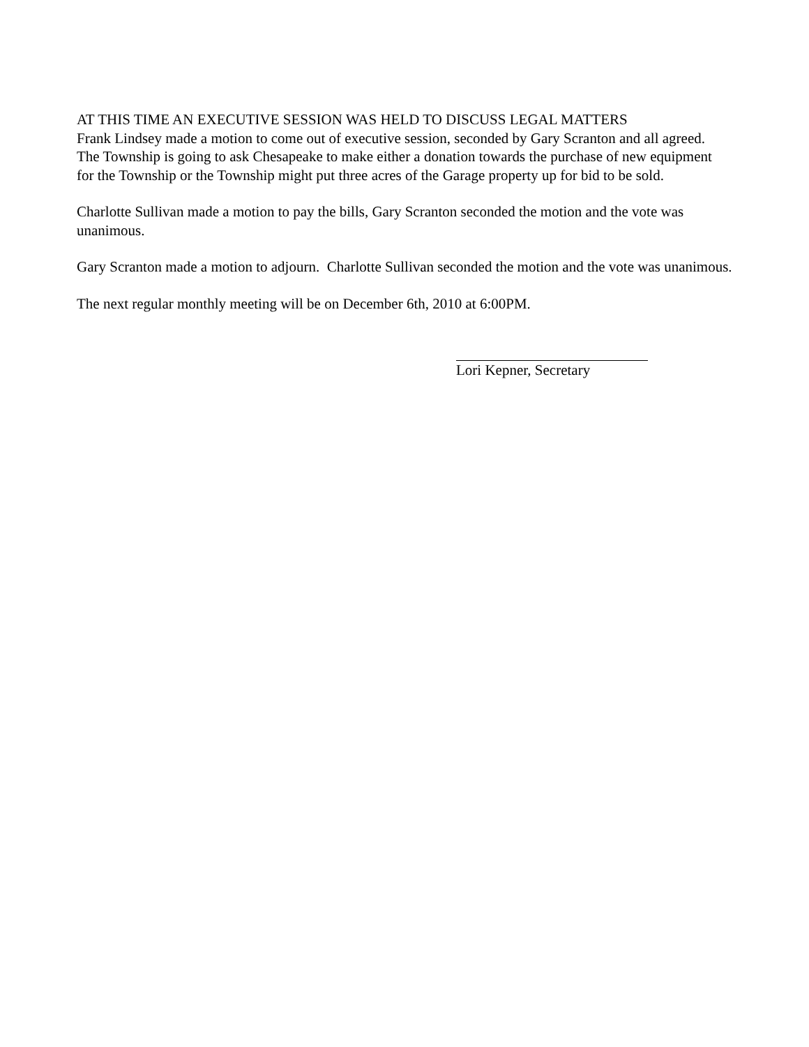AT THIS TIME AN EXECUTIVE SESSION WAS HELD TO DISCUSS LEGAL MATTERS
Frank Lindsey made a motion to come out of executive session, seconded by Gary Scranton and all agreed. The Township is going to ask Chesapeake to make either a donation towards the purchase of new equipment for the Township or the Township might put three acres of the Garage property up for bid to be sold.
Charlotte Sullivan made a motion to pay the bills, Gary Scranton seconded the motion and the vote was unanimous.
Gary Scranton made a motion to adjourn. Charlotte Sullivan seconded the motion and the vote was unanimous.
The next regular monthly meeting will be on December 6th, 2010 at 6:00PM.
Lori Kepner, Secretary